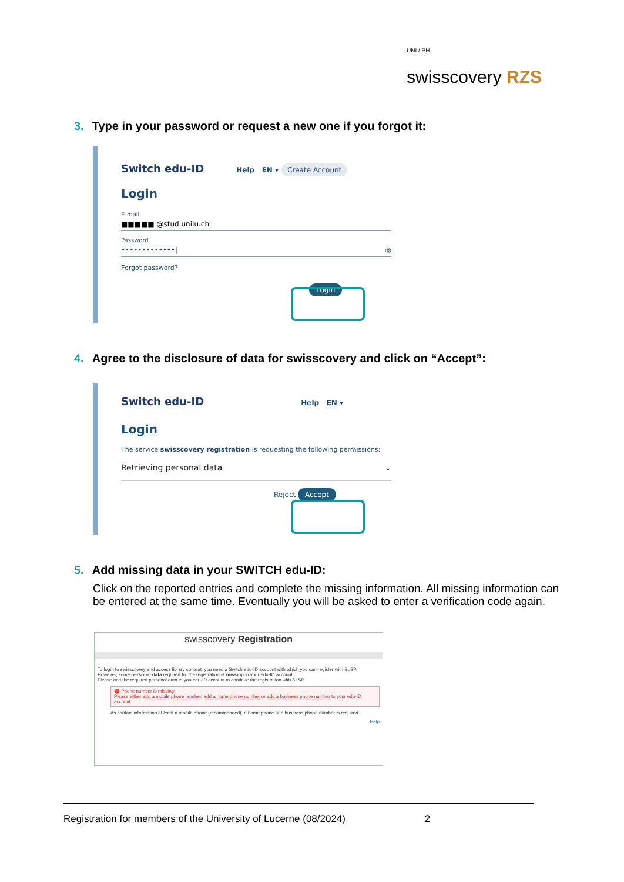UNI / PH
swisscovery RZS
3. Type in your password or request a new one if you forgot it:
Switch edu-ID Help EN ▾ Create Account
Login
E-mail
■■■■■ @stud.unilu.ch
Password
•••••••••••••| ◎
Forgot password?
Login
4. Agree to the disclosure of data for swisscovery and click on “Accept”:
Switch edu-ID Help EN ▾
Login
The service swisscovery registration is requesting the following permissions:
Retrieving personal data ⌄
Reject Accept
5. Add missing data in your SWITCH edu-ID:
Click on the reported entries and complete the missing information. All missing information can be entered at the same time. Eventually you will be asked to enter a verification code again.
swisscovery Registration
To login to swisscovery and access library content, you need a Switch edu-ID account with which you can register with SLSP.
However, some personal data required for the registration is missing in your edu-ID account.
Please add the required personal data to you edu-ID account to continue the registration with SLSP.
⛔ Phone number is missing!
Please either add a mobile phone number, add a home phone number or add a business phone number to your edu-ID account.
As contact information at least a mobile phone (recommended), a home phone or a business phone number is required.
Help
Registration for members of the University of Lucerne (08/2024) 2